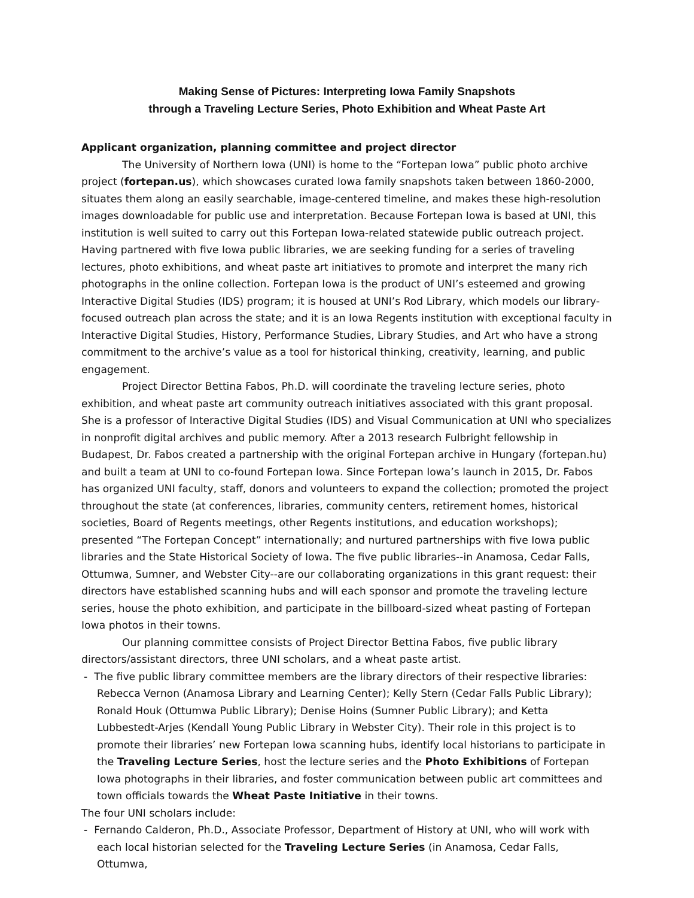Making Sense of Pictures: Interpreting Iowa Family Snapshots
through a Traveling Lecture Series, Photo Exhibition and Wheat Paste Art
Applicant organization, planning committee and project director
The University of Northern Iowa (UNI) is home to the “Fortepan Iowa” public photo archive project (fortepan.us), which showcases curated Iowa family snapshots taken between 1860-2000, situates them along an easily searchable, image-centered timeline, and makes these high-resolution images downloadable for public use and interpretation. Because Fortepan Iowa is based at UNI, this institution is well suited to carry out this Fortepan Iowa-related statewide public outreach project. Having partnered with five Iowa public libraries, we are seeking funding for a series of traveling lectures, photo exhibitions, and wheat paste art initiatives to promote and interpret the many rich photographs in the online collection. Fortepan Iowa is the product of UNI’s esteemed and growing Interactive Digital Studies (IDS) program; it is housed at UNI’s Rod Library, which models our library-focused outreach plan across the state; and it is an Iowa Regents institution with exceptional faculty in Interactive Digital Studies, History, Performance Studies, Library Studies, and Art who have a strong commitment to the archive’s value as a tool for historical thinking, creativity, learning, and public engagement.
Project Director Bettina Fabos, Ph.D. will coordinate the traveling lecture series, photo exhibition, and wheat paste art community outreach initiatives associated with this grant proposal. She is a professor of Interactive Digital Studies (IDS) and Visual Communication at UNI who specializes in nonprofit digital archives and public memory. After a 2013 research Fulbright fellowship in Budapest, Dr. Fabos created a partnership with the original Fortepan archive in Hungary (fortepan.hu) and built a team at UNI to co-found Fortepan Iowa. Since Fortepan Iowa’s launch in 2015, Dr. Fabos has organized UNI faculty, staff, donors and volunteers to expand the collection; promoted the project throughout the state (at conferences, libraries, community centers, retirement homes, historical societies, Board of Regents meetings, other Regents institutions, and education workshops); presented “The Fortepan Concept” internationally; and nurtured partnerships with five Iowa public libraries and the State Historical Society of Iowa. The five public libraries--in Anamosa, Cedar Falls, Ottumwa, Sumner, and Webster City--are our collaborating organizations in this grant request: their directors have established scanning hubs and will each sponsor and promote the traveling lecture series, house the photo exhibition, and participate in the billboard-sized wheat pasting of Fortepan Iowa photos in their towns.
Our planning committee consists of Project Director Bettina Fabos, five public library directors/assistant directors, three UNI scholars, and a wheat paste artist.
- The five public library committee members are the library directors of their respective libraries: Rebecca Vernon (Anamosa Library and Learning Center); Kelly Stern (Cedar Falls Public Library); Ronald Houk (Ottumwa Public Library); Denise Hoins (Sumner Public Library); and Ketta Lubbestedt-Arjes (Kendall Young Public Library in Webster City). Their role in this project is to promote their libraries’ new Fortepan Iowa scanning hubs, identify local historians to participate in the Traveling Lecture Series, host the lecture series and the Photo Exhibitions of Fortepan Iowa photographs in their libraries, and foster communication between public art committees and town officials towards the Wheat Paste Initiative in their towns.
The four UNI scholars include:
- Fernando Calderon, Ph.D., Associate Professor, Department of History at UNI, who will work with each local historian selected for the Traveling Lecture Series (in Anamosa, Cedar Falls, Ottumwa,